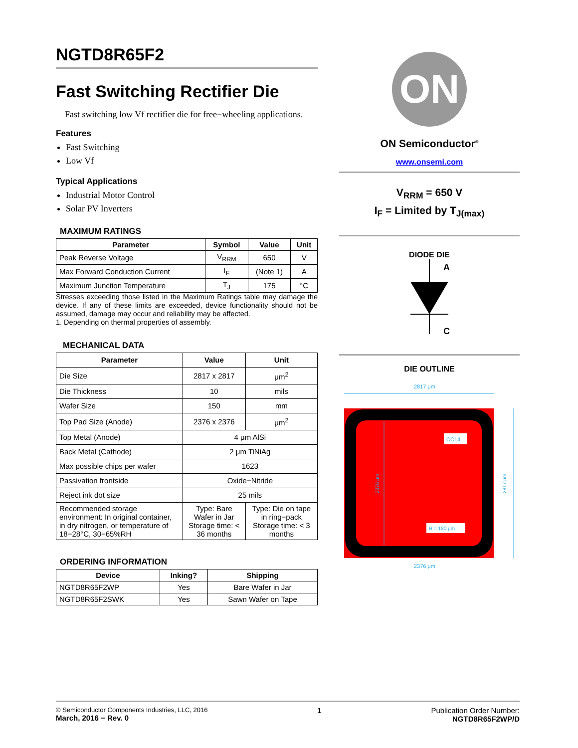NGTD8R65F2
Fast Switching Rectifier Die
Fast switching low Vf rectifier die for free−wheeling applications.
Features
Fast Switching
Low Vf
Typical Applications
Industrial Motor Control
Solar PV Inverters
MAXIMUM RATINGS
| Parameter | Symbol | Value | Unit |
| --- | --- | --- | --- |
| Peak Reverse Voltage | V<sub>RRM</sub> | 650 | V |
| Max Forward Conduction Current | I<sub>F</sub> | (Note 1) | A |
| Maximum Junction Temperature | T<sub>J</sub> | 175 | °C |
Stresses exceeding those listed in the Maximum Ratings table may damage the device. If any of these limits are exceeded, device functionality should not be assumed, damage may occur and reliability may be affected.
1. Depending on thermal properties of assembly.
MECHANICAL DATA
| Parameter | Value | Unit |
| --- | --- | --- |
| Die Size | 2817 x 2817 | μm<sup>2</sup> |
| Die Thickness | 10 | mils |
| Wafer Size | 150 | mm |
| Top Pad Size (Anode) | 2376 x 2376 | μm<sup>2</sup> |
| Top Metal (Anode) | 4 μm AlSi | |
| Back Metal (Cathode) | 2 μm TiNiAg | |
| Max possible chips per wafer | 1623 | |
| Passivation frontside | Oxide−Nitride | |
| Reject ink dot size | 25 mils | |
| Recommended storage environment: In original container, in dry nitrogen, or temperature of 18−28°C, 30−65%RH | Type: Bare Wafer in Jar Storage time: < 36 months | Type: Die on tape in ring−pack Storage time: < 3 months |
ORDERING INFORMATION
| Device | Inking? | Shipping |
| --- | --- | --- |
| NGTD8R65F2WP | Yes | Bare Wafer in Jar |
| NGTD8R65F2SWK | Yes | Sawn Wafer on Tape |
ON
ON Semiconductor<sup>®</sup>
www.onsemi.com
V<sub>RRM</sub> = 650 V
I<sub>F</sub> = Limited by T<sub>J(max)</sub>
DIODE DIE
A
C
DIE OUTLINE
2817 μm
CC14
R = 180 μm
2376 μm
2376 μm
2817 μm
© Semiconductor Components Industries, LLC, 2016
March, 2016 − Rev. 0
1 Publication Order Number:
NGTD8R65F2WP/D